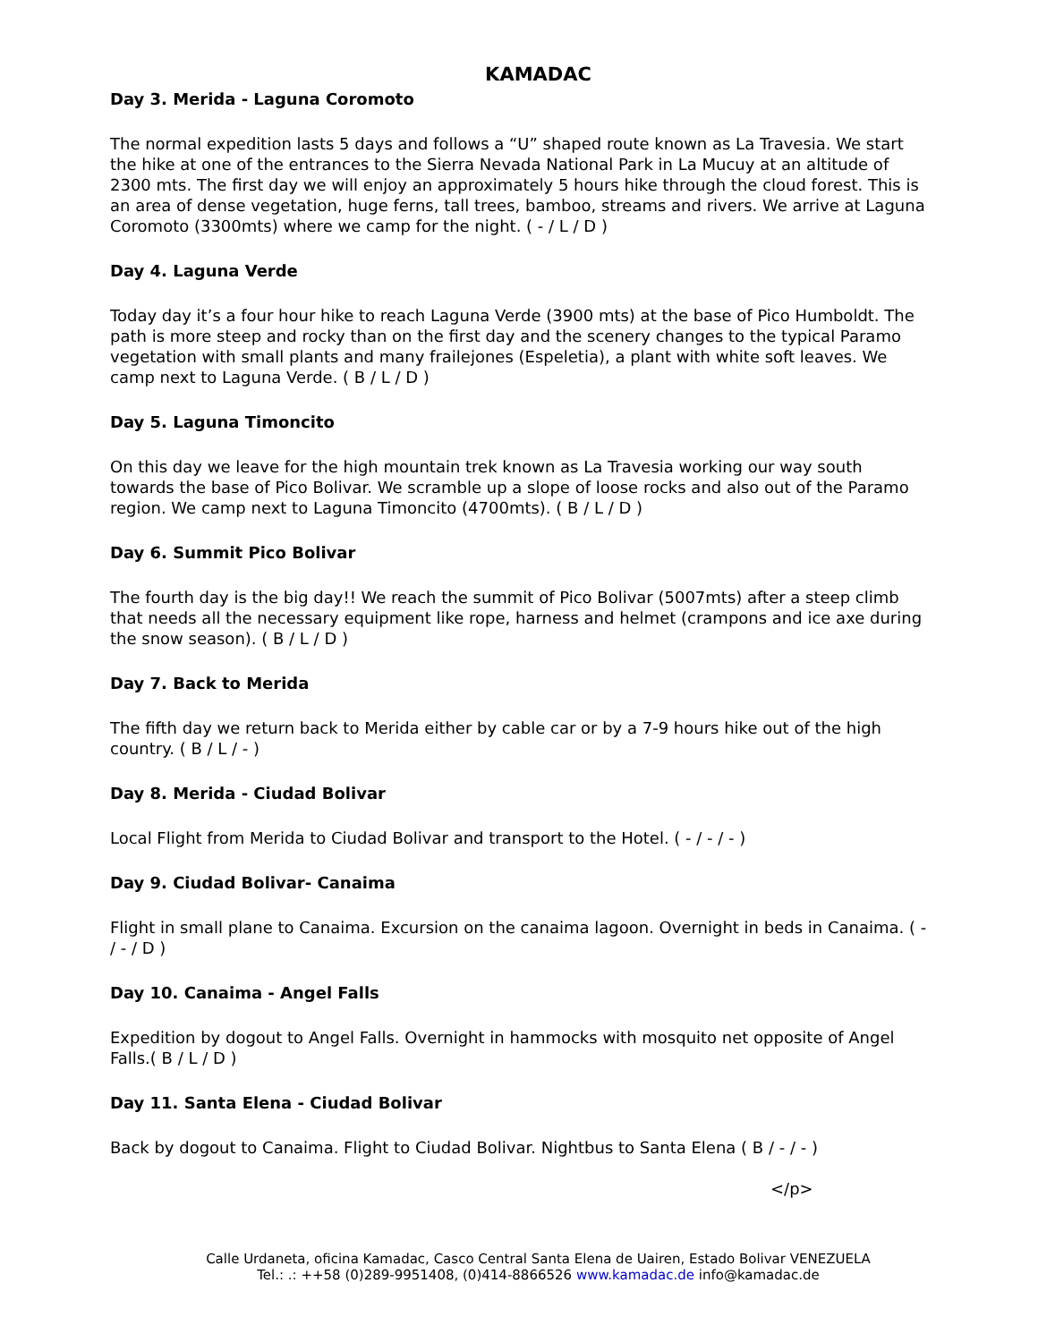KAMADAC
Day 3. Merida - Laguna Coromoto
The normal expedition lasts 5 days and follows a “U” shaped route known as La Travesia. We start the hike at one of the entrances to the Sierra Nevada National Park in La Mucuy at an altitude of 2300 mts. The first day we will enjoy an approximately 5 hours hike through the cloud forest. This is an area of dense vegetation, huge ferns, tall trees, bamboo, streams and rivers. We arrive at Laguna Coromoto (3300mts) where we camp for the night. ( - / L / D )
Day 4. Laguna Verde
Today day it’s a four hour hike to reach Laguna Verde (3900 mts) at the base of Pico Humboldt. The path is more steep and rocky than on the first day and the scenery changes to the typical Paramo vegetation with small plants and many frailejones (Espeletia), a plant with white soft leaves. We camp next to Laguna Verde. ( B / L / D )
Day 5. Laguna Timoncito
On this day we leave for the high mountain trek known as La Travesia working our way south towards the base of Pico Bolivar. We scramble up a slope of loose rocks and also out of the Paramo region. We camp next to Laguna Timoncito (4700mts). ( B / L / D )
Day 6. Summit Pico Bolivar
The fourth day is the big day!! We reach the summit of Pico Bolivar (5007mts) after a steep climb that needs all the necessary equipment like rope, harness and helmet (crampons and ice axe during the snow season). ( B / L / D )
Day 7. Back to Merida
The fifth day we return back to Merida either by cable car or by a 7-9 hours hike out of the high country. ( B / L / - )
Day 8. Merida - Ciudad Bolivar
Local Flight from Merida to Ciudad Bolivar and transport to the Hotel. ( - / - / - )
Day 9. Ciudad Bolivar- Canaima
Flight in small plane to Canaima. Excursion on the canaima lagoon. Overnight in beds in Canaima. ( - / - / D )
Day 10. Canaima - Angel Falls
Expedition by dogout to Angel Falls. Overnight in hammocks with mosquito net opposite of Angel Falls.( B / L / D )
Day 11. Santa Elena - Ciudad Bolivar
Back by dogout to Canaima. Flight to Ciudad Bolivar. Nightbus to Santa Elena ( B / - / - )
</p>
Calle Urdaneta, oficina Kamadac, Casco Central Santa Elena de Uairen, Estado Bolivar VENEZUELA
Tel.: .: ++58 (0)289-9951408, (0)414-8866526 www.kamadac.de info@kamadac.de